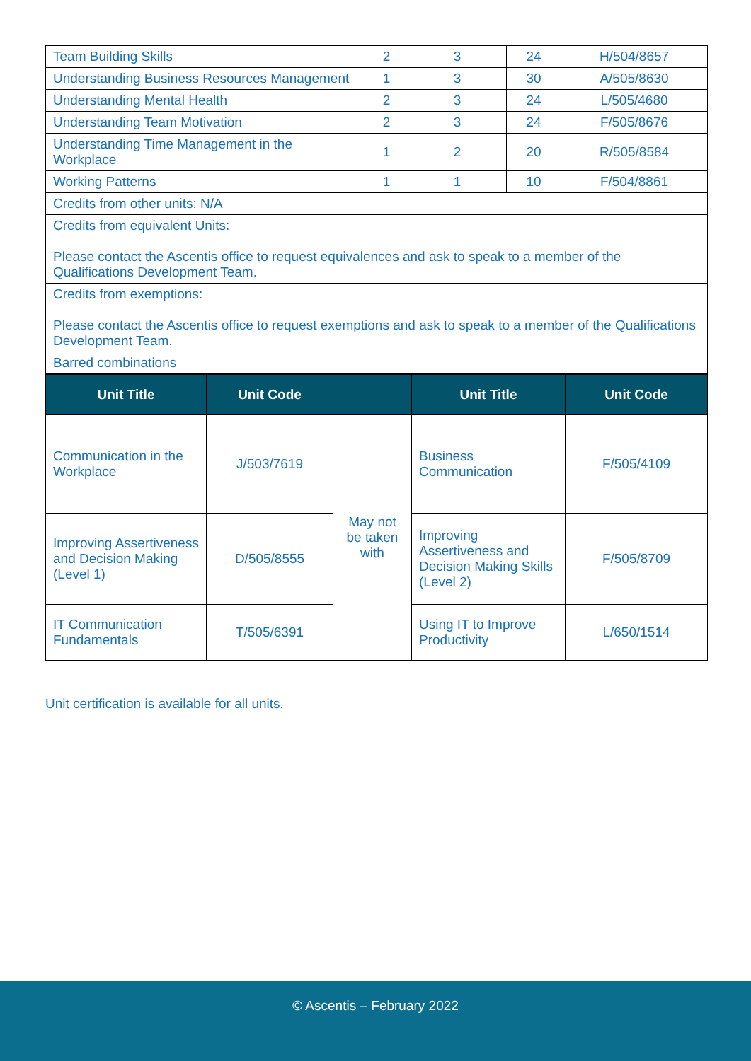| Team Building Skills | 2 | 3 | 24 | H/504/8657 |
| Understanding Business Resources Management | 1 | 3 | 30 | A/505/8630 |
| Understanding Mental Health | 2 | 3 | 24 | L/505/4680 |
| Understanding Team Motivation | 2 | 3 | 24 | F/505/8676 |
| Understanding Time Management in the Workplace | 1 | 2 | 20 | R/505/8584 |
| Working Patterns | 1 | 1 | 10 | F/504/8861 |
| Credits from other units: N/A | | | | |
| Credits from equivalent Units: Please contact the Ascentis office to request equivalences and ask to speak to a member of the Qualifications Development Team. | | | | |
| Credits from exemptions: Please contact the Ascentis office to request exemptions and ask to speak to a member of the Qualifications Development Team. | | | | |
| Barred combinations | | | | |
| Unit Title | Unit Code | | Unit Title | Unit Code |
| --- | --- | --- | --- | --- |
| Communication in the Workplace | J/503/7619 | May not be taken with | Business Communication | F/505/4109 |
| Improving Assertiveness and Decision Making (Level 1) | D/505/8555 | | Improving Assertiveness and Decision Making Skills (Level 2) | F/505/8709 |
| IT Communication Fundamentals | T/505/6391 | | Using IT to Improve Productivity | L/650/1514 |
Unit certification is available for all units.
© Ascentis – February 2022